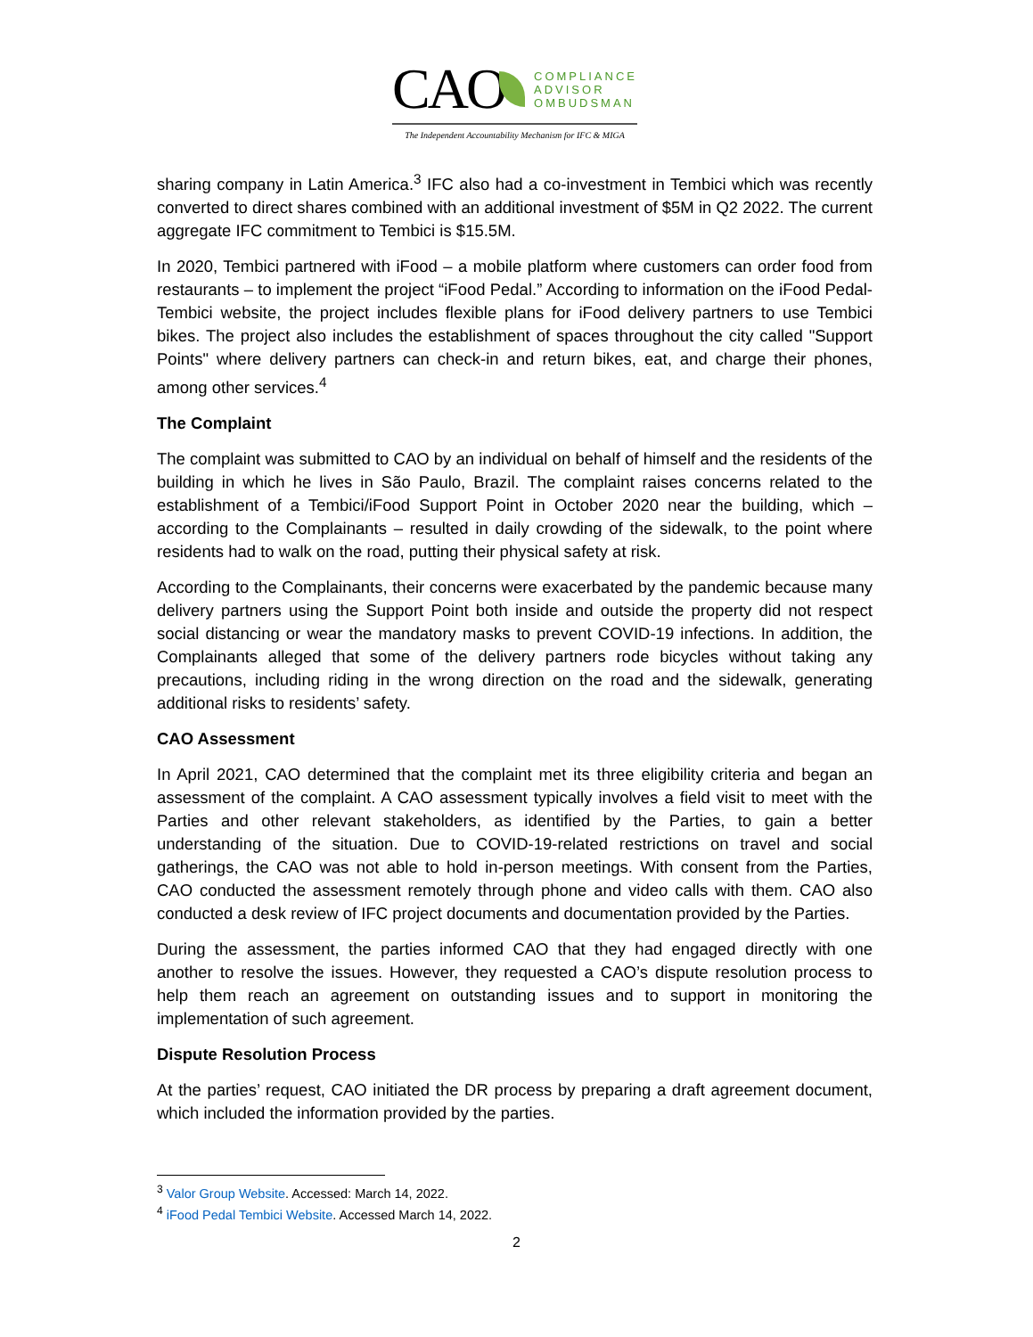CAO
COMPLIANCE
ADVISOR
OMBUDSMAN
The Independent Accountability Mechanism for IFC & MIGA
sharing company in Latin America.<sup>3</sup> IFC also had a co-investment in Tembici which was recently converted to direct shares combined with an additional investment of $5M in Q2 2022. The current aggregate IFC commitment to Tembici is $15.5M.
In 2020, Tembici partnered with iFood – a mobile platform where customers can order food from restaurants – to implement the project “iFood Pedal.” According to information on the iFood Pedal-Tembici website, the project includes flexible plans for iFood delivery partners to use Tembici bikes. The project also includes the establishment of spaces throughout the city called "Support Points" where delivery partners can check-in and return bikes, eat, and charge their phones, among other services.<sup>4</sup>
The Complaint
The complaint was submitted to CAO by an individual on behalf of himself and the residents of the building in which he lives in São Paulo, Brazil. The complaint raises concerns related to the establishment of a Tembici/iFood Support Point in October 2020 near the building, which – according to the Complainants – resulted in daily crowding of the sidewalk, to the point where residents had to walk on the road, putting their physical safety at risk.
According to the Complainants, their concerns were exacerbated by the pandemic because many delivery partners using the Support Point both inside and outside the property did not respect social distancing or wear the mandatory masks to prevent COVID-19 infections. In addition, the Complainants alleged that some of the delivery partners rode bicycles without taking any precautions, including riding in the wrong direction on the road and the sidewalk, generating additional risks to residents’ safety.
CAO Assessment
In April 2021, CAO determined that the complaint met its three eligibility criteria and began an assessment of the complaint. A CAO assessment typically involves a field visit to meet with the Parties and other relevant stakeholders, as identified by the Parties, to gain a better understanding of the situation. Due to COVID-19-related restrictions on travel and social gatherings, the CAO was not able to hold in-person meetings. With consent from the Parties, CAO conducted the assessment remotely through phone and video calls with them. CAO also conducted a desk review of IFC project documents and documentation provided by the Parties.
During the assessment, the parties informed CAO that they had engaged directly with one another to resolve the issues. However, they requested a CAO’s dispute resolution process to help them reach an agreement on outstanding issues and to support in monitoring the implementation of such agreement.
Dispute Resolution Process
At the parties’ request, CAO initiated the DR process by preparing a draft agreement document, which included the information provided by the parties.
<sup>3</sup> Valor Group Website. Accessed: March 14, 2022.
<sup>4</sup> iFood Pedal Tembici Website. Accessed March 14, 2022.
2